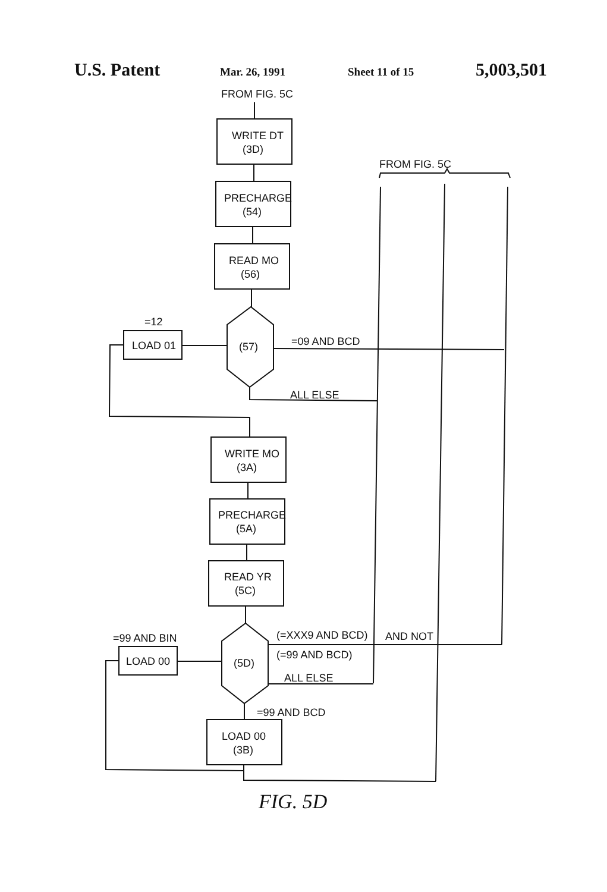U.S. Patent
Mar. 26, 1991 Sheet 11 of 15
5,003,501
FROM FIG. 5C
WRITE DT
(3D)
PRECHARGE
(54)
READ MO
(56)
(57)
=12
LOAD 01
=09 AND BCD
ALL ELSE
FROM FIG. 5C
WRITE MO
(3A)
PRECHARGE
(5A)
READ YR
(5C)
(5D)
=99 AND BIN
LOAD 00
(=XXX9 AND BCD)
AND NOT
(=99 AND BCD)
ALL ELSE
=99 AND BCD
LOAD 00
(3B)
FIG. 5D